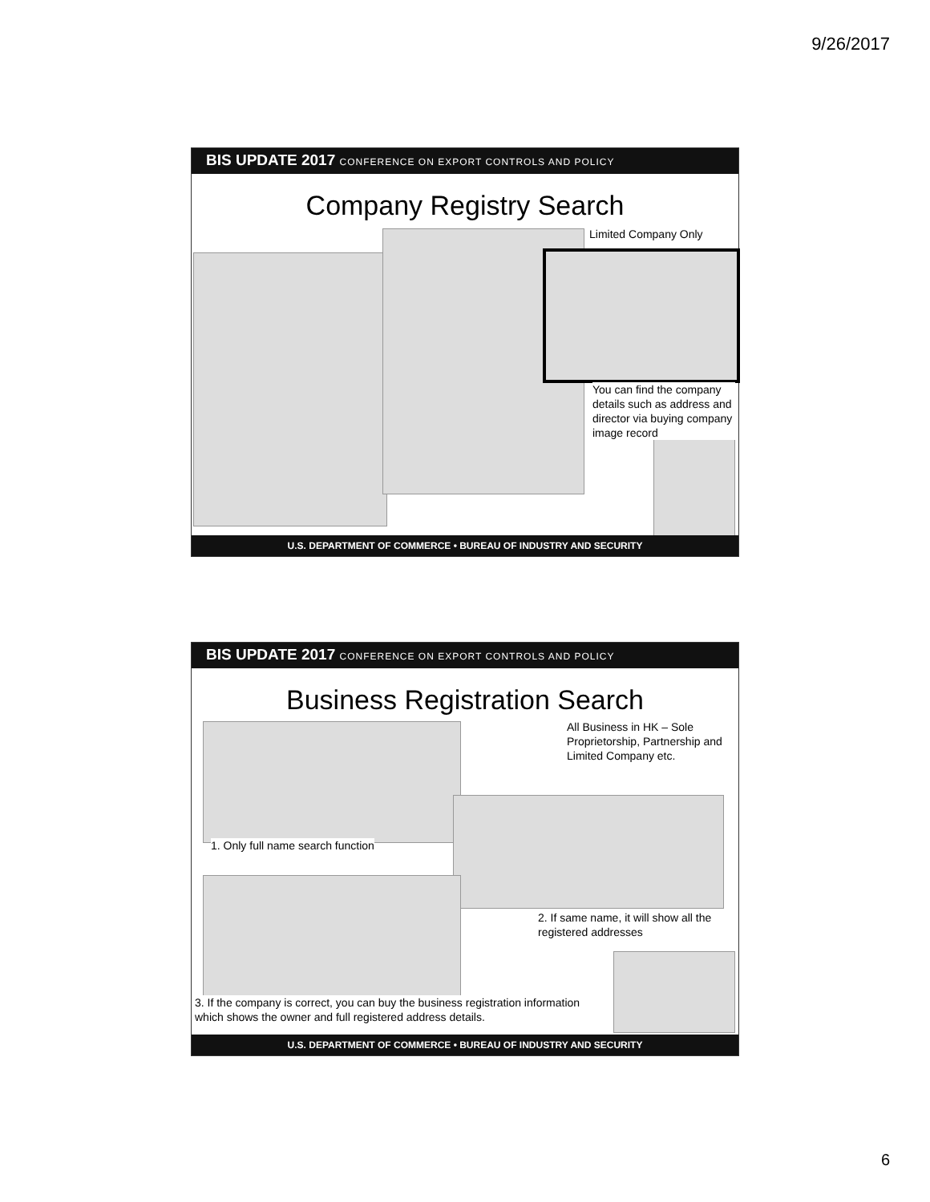9/26/2017
BIS UPDATE 2017 CONFERENCE ON EXPORT CONTROLS AND POLICY
Company Registry Search
Limited Company Only
You can find the company details such as address and director via buying company image record
U.S. DEPARTMENT OF COMMERCE • BUREAU OF INDUSTRY AND SECURITY
BIS UPDATE 2017 CONFERENCE ON EXPORT CONTROLS AND POLICY
Business Registration Search
All Business in HK – Sole Proprietorship, Partnership and Limited Company etc.
1. Only full name search function
2. If same name, it will show all the registered addresses
3. If the company is correct, you can buy the business registration information which shows the owner and full registered address details.
U.S. DEPARTMENT OF COMMERCE • BUREAU OF INDUSTRY AND SECURITY
6